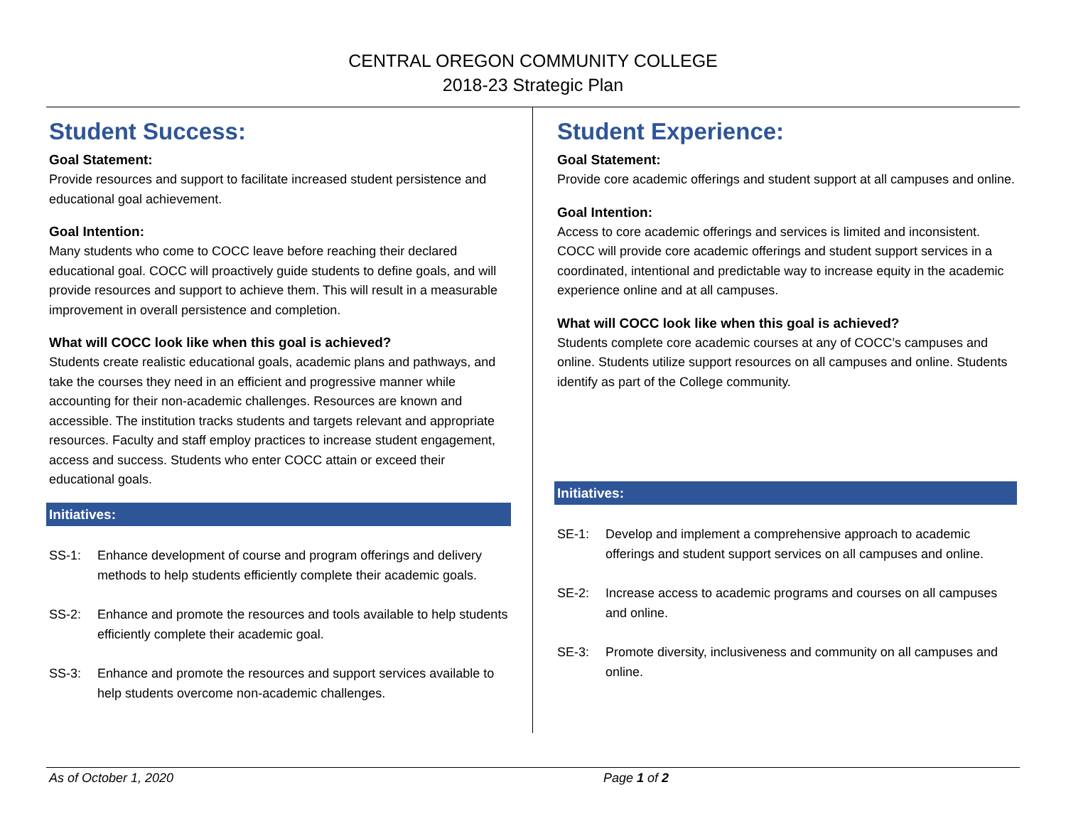CENTRAL OREGON COMMUNITY COLLEGE
2018-23 Strategic Plan
Student Success:
Goal Statement:
Provide resources and support to facilitate increased student persistence and educational goal achievement.
Goal Intention:
Many students who come to COCC leave before reaching their declared educational goal. COCC will proactively guide students to define goals, and will provide resources and support to achieve them. This will result in a measurable improvement in overall persistence and completion.
What will COCC look like when this goal is achieved?
Students create realistic educational goals, academic plans and pathways, and take the courses they need in an efficient and progressive manner while accounting for their non-academic challenges. Resources are known and accessible. The institution tracks students and targets relevant and appropriate resources. Faculty and staff employ practices to increase student engagement, access and success. Students who enter COCC attain or exceed their educational goals.
Initiatives:
SS-1: Enhance development of course and program offerings and delivery methods to help students efficiently complete their academic goals.
SS-2: Enhance and promote the resources and tools available to help students efficiently complete their academic goal.
SS-3: Enhance and promote the resources and support services available to help students overcome non-academic challenges.
Student Experience:
Goal Statement:
Provide core academic offerings and student support at all campuses and online.
Goal Intention:
Access to core academic offerings and services is limited and inconsistent. COCC will provide core academic offerings and student support services in a coordinated, intentional and predictable way to increase equity in the academic experience online and at all campuses.
What will COCC look like when this goal is achieved?
Students complete core academic courses at any of COCC’s campuses and online. Students utilize support resources on all campuses and online. Students identify as part of the College community.
Initiatives:
SE-1: Develop and implement a comprehensive approach to academic offerings and student support services on all campuses and online.
SE-2: Increase access to academic programs and courses on all campuses and online.
SE-3: Promote diversity, inclusiveness and community on all campuses and online.
As of October 1, 2020 Page 1 of 2